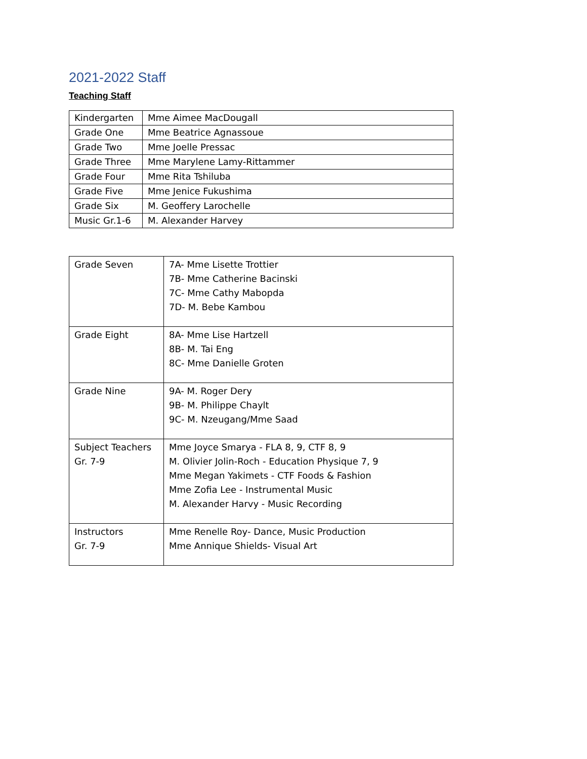2021-2022 Staff
Teaching Staff
| Kindergarten | Mme Aimee MacDougall |
| Grade One | Mme Beatrice Agnassoue |
| Grade Two | Mme Joelle Pressac |
| Grade Three | Mme Marylene Lamy-Rittammer |
| Grade Four | Mme Rita Tshiluba |
| Grade Five | Mme Jenice Fukushima |
| Grade Six | M. Geoffery Larochelle |
| Music Gr.1-6 | M. Alexander Harvey |
| Grade Seven | 7A- Mme Lisette Trottier 7B- Mme Catherine Bacinski 7C- Mme Cathy Mabopda 7D- M. Bebe Kambou |
| Grade Eight | 8A- Mme Lise Hartzell 8B- M. Tai Eng 8C- Mme Danielle Groten |
| Grade Nine | 9A- M. Roger Dery 9B- M. Philippe Chaylt 9C- M. Nzeugang/Mme Saad |
| Subject Teachers Gr. 7-9 | Mme Joyce Smarya - FLA 8, 9, CTF 8, 9 M. Olivier Jolin-Roch - Education Physique 7, 9 Mme Megan Yakimets - CTF Foods & Fashion Mme Zofia Lee - Instrumental Music M. Alexander Harvy - Music Recording |
| Instructors Gr. 7-9 | Mme Renelle Roy- Dance, Music Production Mme Annique Shields- Visual Art |